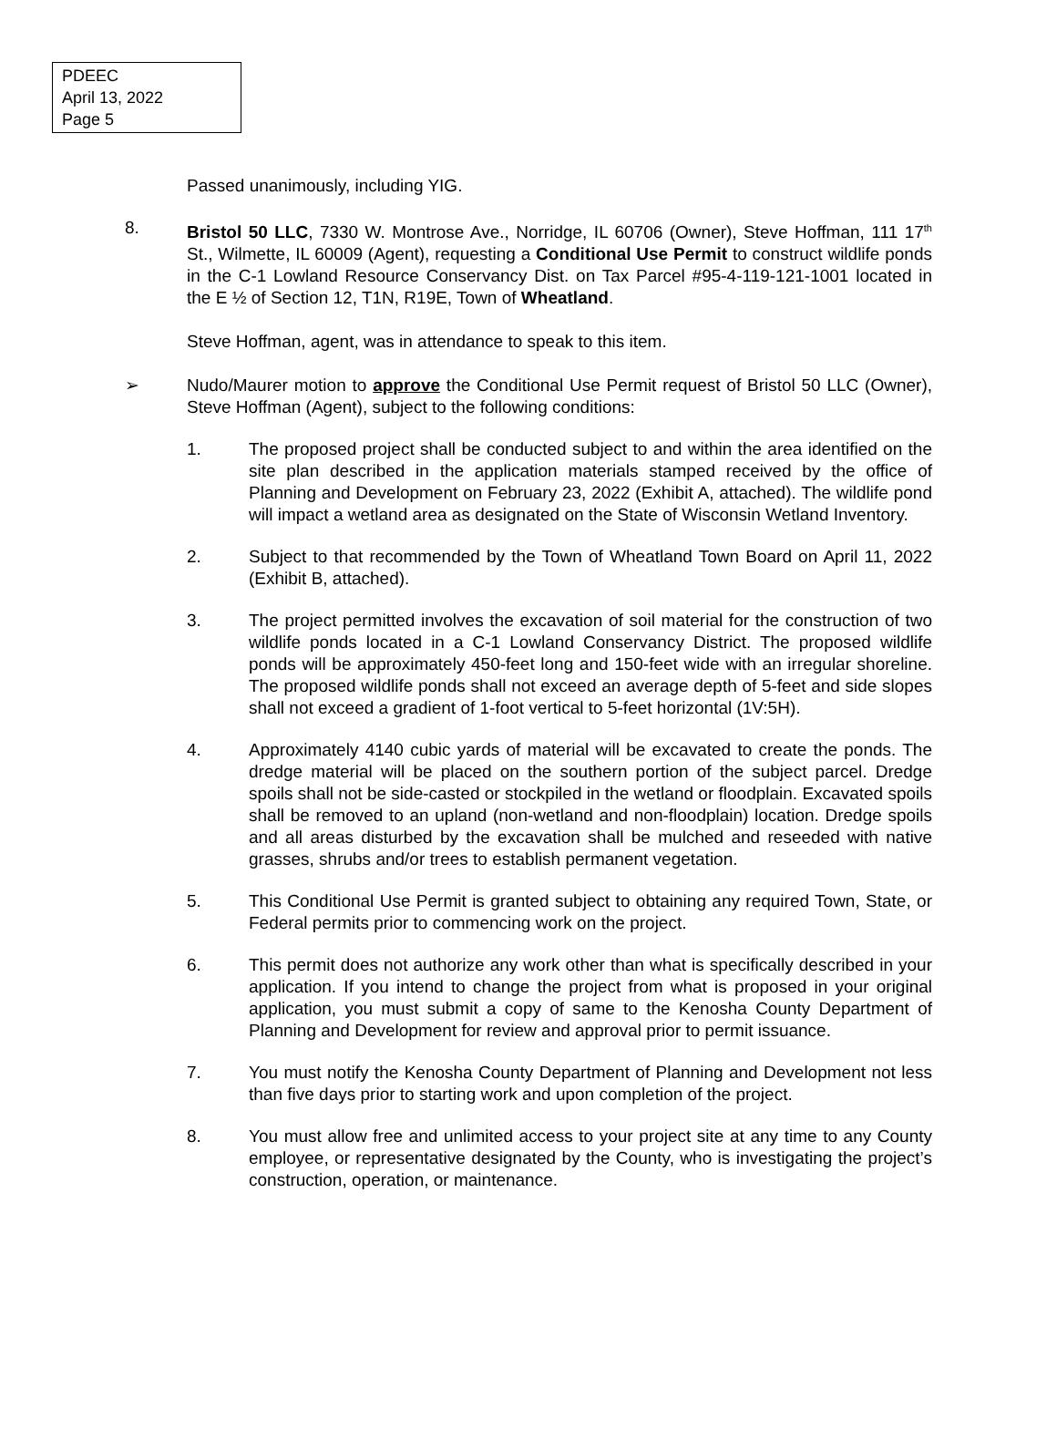PDEEC
April 13, 2022
Page 5
Passed unanimously, including YIG.
8. Bristol 50 LLC, 7330 W. Montrose Ave., Norridge, IL 60706 (Owner), Steve Hoffman, 111 17<sup>th</sup> St., Wilmette, IL 60009 (Agent), requesting a Conditional Use Permit to construct wildlife ponds in the C-1 Lowland Resource Conservancy Dist. on Tax Parcel #95-4-119-121-1001 located in the E ½ of Section 12, T1N, R19E, Town of Wheatland.
Steve Hoffman, agent, was in attendance to speak to this item.
➢ Nudo/Maurer motion to approve the Conditional Use Permit request of Bristol 50 LLC (Owner), Steve Hoffman (Agent), subject to the following conditions:
1. The proposed project shall be conducted subject to and within the area identified on the site plan described in the application materials stamped received by the office of Planning and Development on February 23, 2022 (Exhibit A, attached). The wildlife pond will impact a wetland area as designated on the State of Wisconsin Wetland Inventory.
2. Subject to that recommended by the Town of Wheatland Town Board on April 11, 2022 (Exhibit B, attached).
3. The project permitted involves the excavation of soil material for the construction of two wildlife ponds located in a C-1 Lowland Conservancy District. The proposed wildlife ponds will be approximately 450-feet long and 150-feet wide with an irregular shoreline. The proposed wildlife ponds shall not exceed an average depth of 5-feet and side slopes shall not exceed a gradient of 1-foot vertical to 5-feet horizontal (1V:5H).
4. Approximately 4140 cubic yards of material will be excavated to create the ponds. The dredge material will be placed on the southern portion of the subject parcel. Dredge spoils shall not be side-casted or stockpiled in the wetland or floodplain. Excavated spoils shall be removed to an upland (non-wetland and non-floodplain) location. Dredge spoils and all areas disturbed by the excavation shall be mulched and reseeded with native grasses, shrubs and/or trees to establish permanent vegetation.
5. This Conditional Use Permit is granted subject to obtaining any required Town, State, or Federal permits prior to commencing work on the project.
6. This permit does not authorize any work other than what is specifically described in your application. If you intend to change the project from what is proposed in your original application, you must submit a copy of same to the Kenosha County Department of Planning and Development for review and approval prior to permit issuance.
7. You must notify the Kenosha County Department of Planning and Development not less than five days prior to starting work and upon completion of the project.
8. You must allow free and unlimited access to your project site at any time to any County employee, or representative designated by the County, who is investigating the project’s construction, operation, or maintenance.